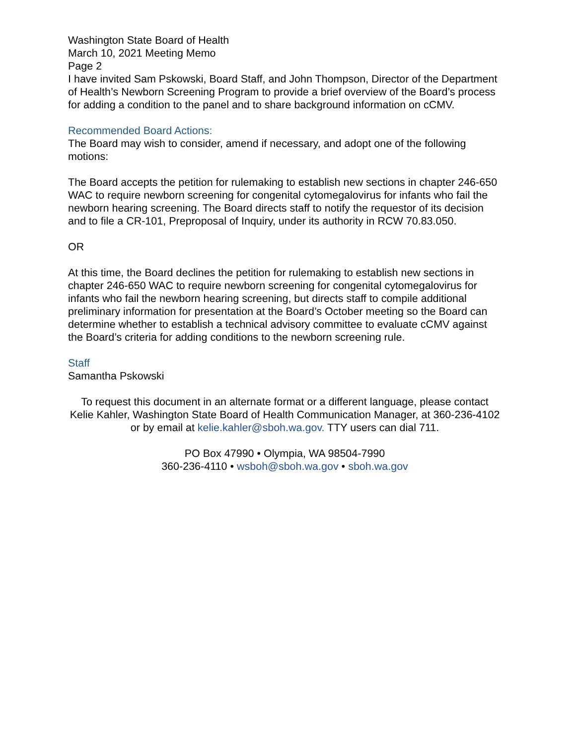Washington State Board of Health
March 10, 2021 Meeting Memo
Page 2
I have invited Sam Pskowski, Board Staff, and John Thompson, Director of the Department of Health’s Newborn Screening Program to provide a brief overview of the Board’s process for adding a condition to the panel and to share background information on cCMV.
Recommended Board Actions:
The Board may wish to consider, amend if necessary, and adopt one of the following motions:
The Board accepts the petition for rulemaking to establish new sections in chapter 246-650 WAC to require newborn screening for congenital cytomegalovirus for infants who fail the newborn hearing screening. The Board directs staff to notify the requestor of its decision and to file a CR-101, Preproposal of Inquiry, under its authority in RCW 70.83.050.
OR
At this time, the Board declines the petition for rulemaking to establish new sections in chapter 246-650 WAC to require newborn screening for congenital cytomegalovirus for infants who fail the newborn hearing screening, but directs staff to compile additional preliminary information for presentation at the Board’s October meeting so the Board can determine whether to establish a technical advisory committee to evaluate cCMV against the Board’s criteria for adding conditions to the newborn screening rule.
Staff
Samantha Pskowski
To request this document in an alternate format or a different language, please contact Kelie Kahler, Washington State Board of Health Communication Manager, at 360-236-4102 or by email at kelie.kahler@sboh.wa.gov. TTY users can dial 711.
PO Box 47990 • Olympia, WA 98504-7990
360-236-4110 • wsboh@sboh.wa.gov • sboh.wa.gov